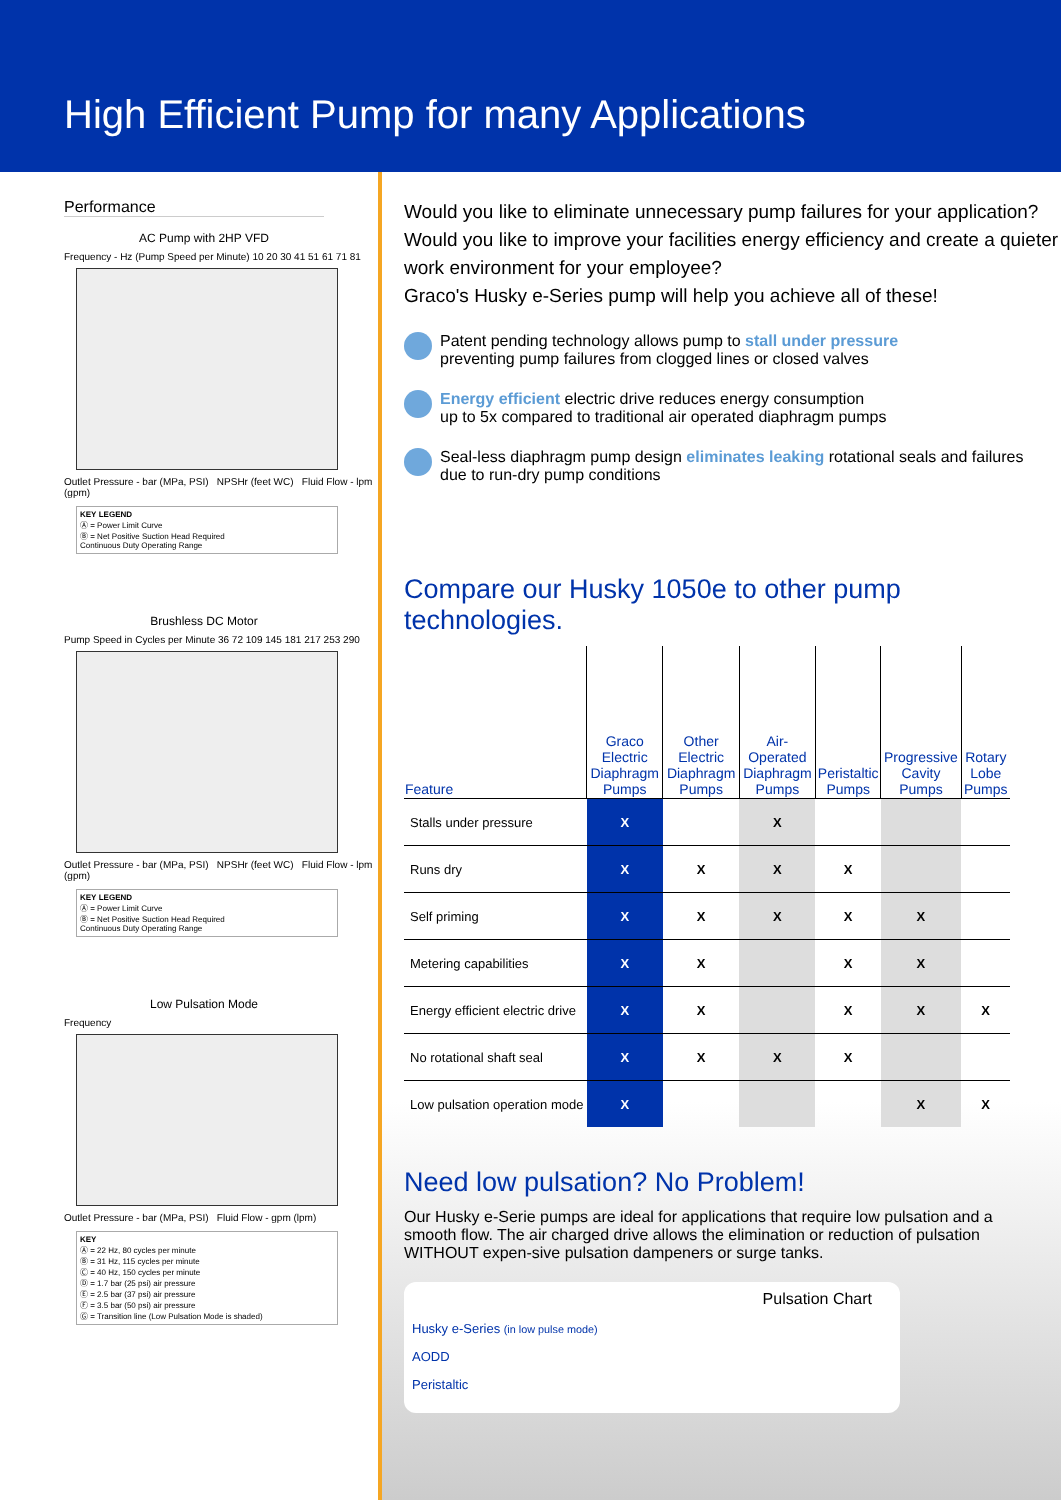High Efficient Pump for many Applications
Performance
AC Pump with 2HP VFD
Frequency - Hz (Pump Speed per Minute) 10 20 30 41 51 61 71 81
Outlet Pressure - bar (MPa, PSI) NPSHr (feet WC) Fluid Flow - lpm (gpm)
KEY LEGEND
Ⓐ = Power Limit Curve
Ⓑ = Net Positive Suction Head Required
Continuous Duty Operating Range
Brushless DC Motor
Pump Speed in Cycles per Minute 36 72 109 145 181 217 253 290
Outlet Pressure - bar (MPa, PSI) NPSHr (feet WC) Fluid Flow - lpm (gpm)
KEY LEGEND
Ⓐ = Power Limit Curve
Ⓑ = Net Positive Suction Head Required
Continuous Duty Operating Range
Low Pulsation Mode
Frequency
Outlet Pressure - bar (MPa, PSI) Fluid Flow - gpm (lpm)
KEY
Ⓐ = 22 Hz, 80 cycles per minute
Ⓑ = 31 Hz, 115 cycles per minute
Ⓒ = 40 Hz, 150 cycles per minute
Ⓓ = 1.7 bar (25 psi) air pressure
Ⓔ = 2.5 bar (37 psi) air pressure
Ⓕ = 3.5 bar (50 psi) air pressure
Ⓖ = Transition line (Low Pulsation Mode is shaded)
Would you like to eliminate unnecessary pump failures for your application? Would you like to improve your facilities energy efficiency and create a quieter work environment for your employee?
Graco's Husky e-Series pump will help you achieve all of these!
Patent pending technology allows pump to stall under pressure
preventing pump failures from clogged lines or closed valves
Energy efficient electric drive reduces energy consumption
up to 5x compared to traditional air operated diaphragm pumps
Seal-less diaphragm pump design eliminates leaking rotational seals and failures
due to run-dry pump conditions
Compare our Husky 1050e to other pump technologies.
| Feature | Graco Electric Diaphragm Pumps | Other Electric Diaphragm Pumps | Air-Operated Diaphragm Pumps | Peristaltic Pumps | Progressive Cavity Pumps | Rotary Lobe Pumps |
| --- | --- | --- | --- | --- | --- | --- |
| Stalls under pressure | X | | X | | | |
| Runs dry | X | X | X | X | | |
| Self priming | X | X | X | X | X | |
| Metering capabilities | X | X | | X | X | |
| Energy efficient electric drive | X | X | | X | X | X |
| No rotational shaft seal | X | X | X | X | | |
| Low pulsation operation mode | X | | | | X | X |
Need low pulsation? No Problem!
Our Husky e-Serie pumps are ideal for applications that require low pulsation and a smooth flow. The air charged drive allows the elimination or reduction of pulsation WITHOUT expen-sive pulsation dampeners or surge tanks.
Pulsation Chart
Husky e-Series (in low pulse mode)
AODD
Peristaltic